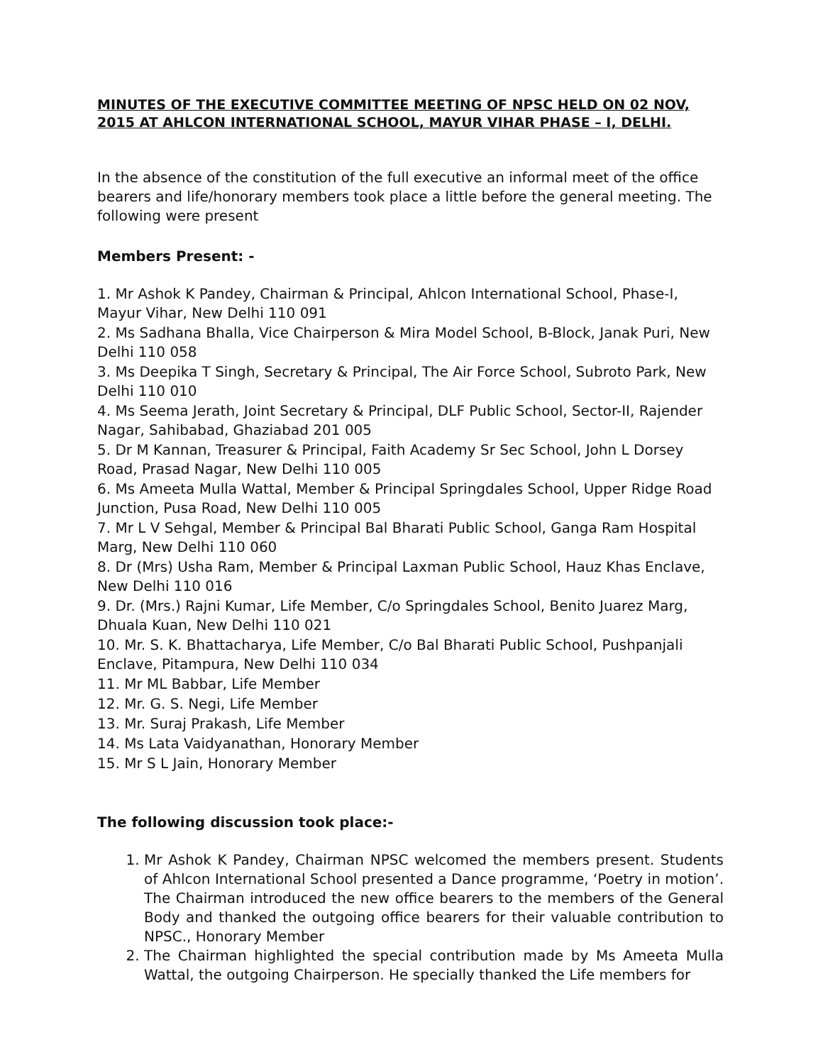MINUTES OF THE EXECUTIVE COMMITTEE MEETING OF NPSC HELD ON 02 NOV, 2015 AT AHLCON INTERNATIONAL SCHOOL, MAYUR VIHAR PHASE – I, DELHI.
In the absence of the constitution of the full executive an informal meet of the office bearers and life/honorary members took place a little before the general meeting. The following were present
Members Present: -
1. Mr Ashok K Pandey, Chairman & Principal, Ahlcon International School, Phase-I, Mayur Vihar, New Delhi 110 091
2. Ms Sadhana Bhalla, Vice Chairperson & Mira Model School, B-Block, Janak Puri, New Delhi 110 058
3. Ms Deepika T Singh, Secretary & Principal, The Air Force School, Subroto Park, New Delhi 110 010
4. Ms Seema Jerath, Joint Secretary & Principal, DLF Public School, Sector-II, Rajender Nagar, Sahibabad, Ghaziabad 201 005
5. Dr M Kannan, Treasurer & Principal, Faith Academy Sr Sec School, John L Dorsey Road, Prasad Nagar, New Delhi 110 005
6. Ms Ameeta Mulla Wattal, Member & Principal Springdales School, Upper Ridge Road Junction, Pusa Road, New Delhi 110 005
7. Mr L V Sehgal, Member & Principal Bal Bharati Public School, Ganga Ram Hospital Marg, New Delhi 110 060
8. Dr (Mrs) Usha Ram, Member & Principal Laxman Public School, Hauz Khas Enclave, New Delhi 110 016
9. Dr. (Mrs.) Rajni Kumar, Life Member, C/o Springdales School, Benito Juarez Marg, Dhuala Kuan, New Delhi 110 021
10. Mr. S. K. Bhattacharya, Life Member, C/o Bal Bharati Public School, Pushpanjali Enclave, Pitampura, New Delhi 110 034
11. Mr ML Babbar, Life Member
12. Mr. G. S. Negi, Life Member
13. Mr. Suraj Prakash, Life Member
14. Ms Lata Vaidyanathan, Honorary Member
15. Mr S L Jain, Honorary Member
The following discussion took place:-
1. Mr Ashok K Pandey, Chairman NPSC welcomed the members present. Students of Ahlcon International School presented a Dance programme, ‘Poetry in motion’. The Chairman introduced the new office bearers to the members of the General Body and thanked the outgoing office bearers for their valuable contribution to NPSC., Honorary Member
2. The Chairman highlighted the special contribution made by Ms Ameeta Mulla Wattal, the outgoing Chairperson. He specially thanked the Life members for